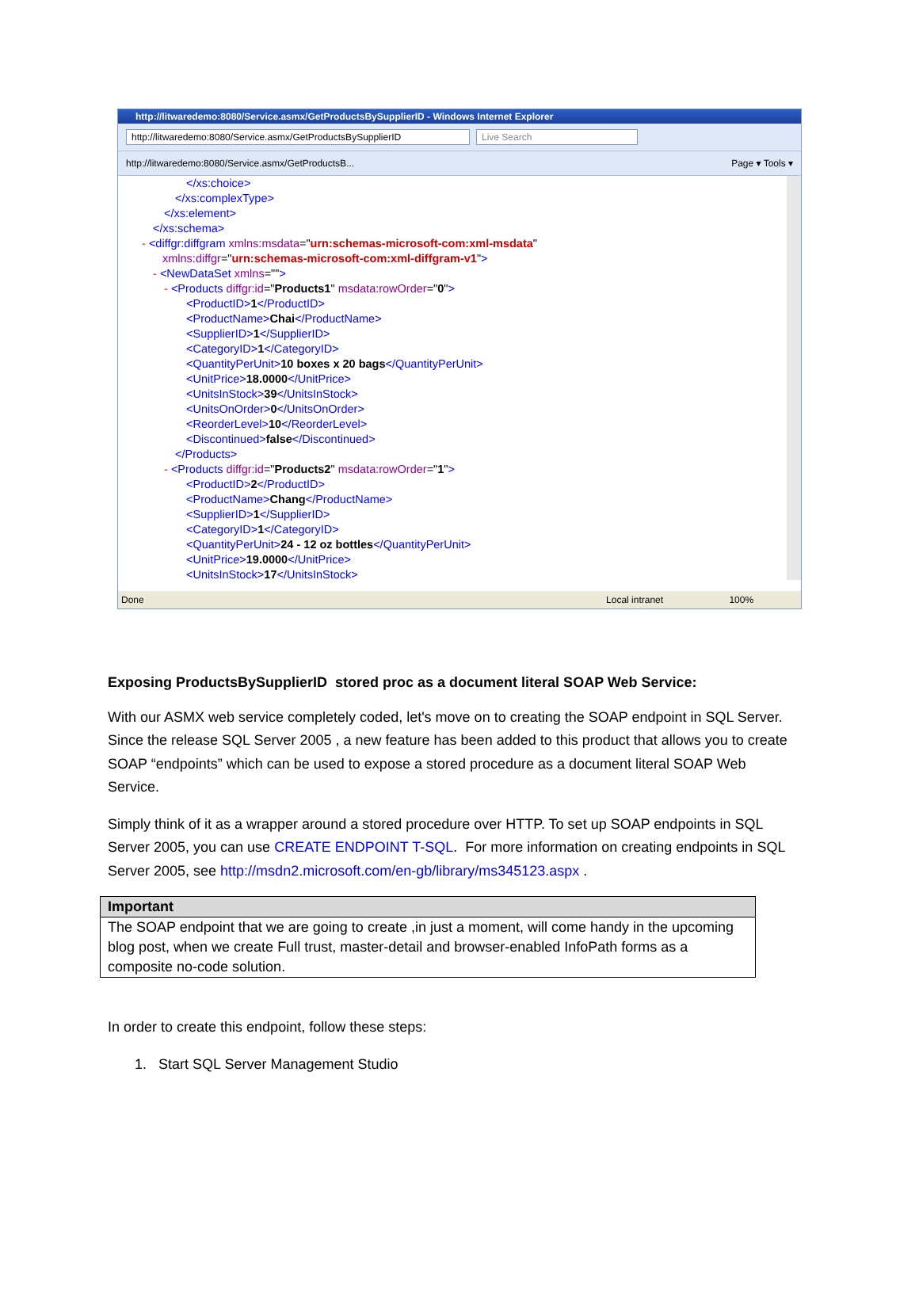http://litwaredemo:8080/Service.asmx/GetProductsBySupplierID - Windows Internet Explorer
http://litwaredemo:8080/Service.asmx/GetProductsBySupplierID Live Search
http://litwaredemo:8080/Service.asmx/GetProductsB... Page ▾ Tools ▾
</xs:choice>
</xs:complexType>
</xs:element>
</xs:schema>
- <diffgr:diffgram xmlns:msdata="urn:schemas-microsoft-com:xml-msdata"
xmlns:diffgr="urn:schemas-microsoft-com:xml-diffgram-v1">
- <NewDataSet xmlns="">
- <Products diffgr:id="Products1" msdata:rowOrder="0">
<ProductID>1</ProductID>
<ProductName>Chai</ProductName>
<SupplierID>1</SupplierID>
<CategoryID>1</CategoryID>
<QuantityPerUnit>10 boxes x 20 bags</QuantityPerUnit>
<UnitPrice>18.0000</UnitPrice>
<UnitsInStock>39</UnitsInStock>
<UnitsOnOrder>0</UnitsOnOrder>
<ReorderLevel>10</ReorderLevel>
<Discontinued>false</Discontinued>
</Products>
- <Products diffgr:id="Products2" msdata:rowOrder="1">
<ProductID>2</ProductID>
<ProductName>Chang</ProductName>
<SupplierID>1</SupplierID>
<CategoryID>1</CategoryID>
<QuantityPerUnit>24 - 12 oz bottles</QuantityPerUnit>
<UnitPrice>19.0000</UnitPrice>
<UnitsInStock>17</UnitsInStock>
Done Local intranet 100%
Exposing ProductsBySupplierID stored proc as a document literal SOAP Web Service:
With our ASMX web service completely coded, let's move on to creating the SOAP endpoint in SQL Server. Since the release SQL Server 2005 , a new feature has been added to this product that allows you to create SOAP “endpoints” which can be used to expose a stored procedure as a document literal SOAP Web Service.
Simply think of it as a wrapper around a stored procedure over HTTP. To set up SOAP endpoints in SQL Server 2005, you can use CREATE ENDPOINT T-SQL. For more information on creating endpoints in SQL Server 2005, see http://msdn2.microsoft.com/en-gb/library/ms345123.aspx .
| Important |
| --- |
| The SOAP endpoint that we are going to create ,in just a moment, will come handy in the upcoming blog post, when we create Full trust, master-detail and browser-enabled InfoPath forms as a composite no-code solution. |
In order to create this endpoint, follow these steps:
1. Start SQL Server Management Studio